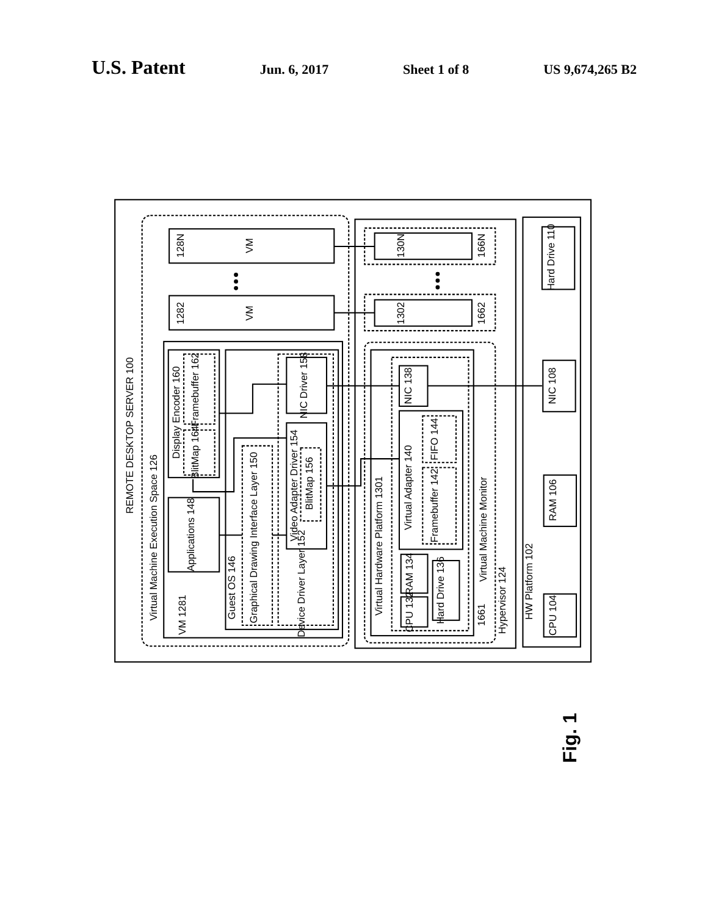U.S. Patent Jun. 6, 2017 Sheet 1 of 8 US 9,674,265 B2
REMOTE DESKTOP SERVER 100
Virtual Machine Execution Space 126
128N
VM
1282
VM
VM 1281
Display Encoder 160
Framebuffer 162
BlitMap 164
Applications 148
Guest OS 146
Graphical Drawing Interface Layer 150
Device Driver Layer 152
Video Adapter Driver 154
BlitMap 156
NIC Driver 158
130N
166N
1302
1662
Virtual Hardware Platform 1301
NIC 138
Virtual Adapter 140
FIFO 144
Framebuffer 142
RAM 134
CPU 132
Hard Drive 136
Virtual Machine Monitor
1661
Hypervisor 124
Hard Drive 110
NIC 108
RAM 106
HW Platform 102
CPU 104
Fig. 1